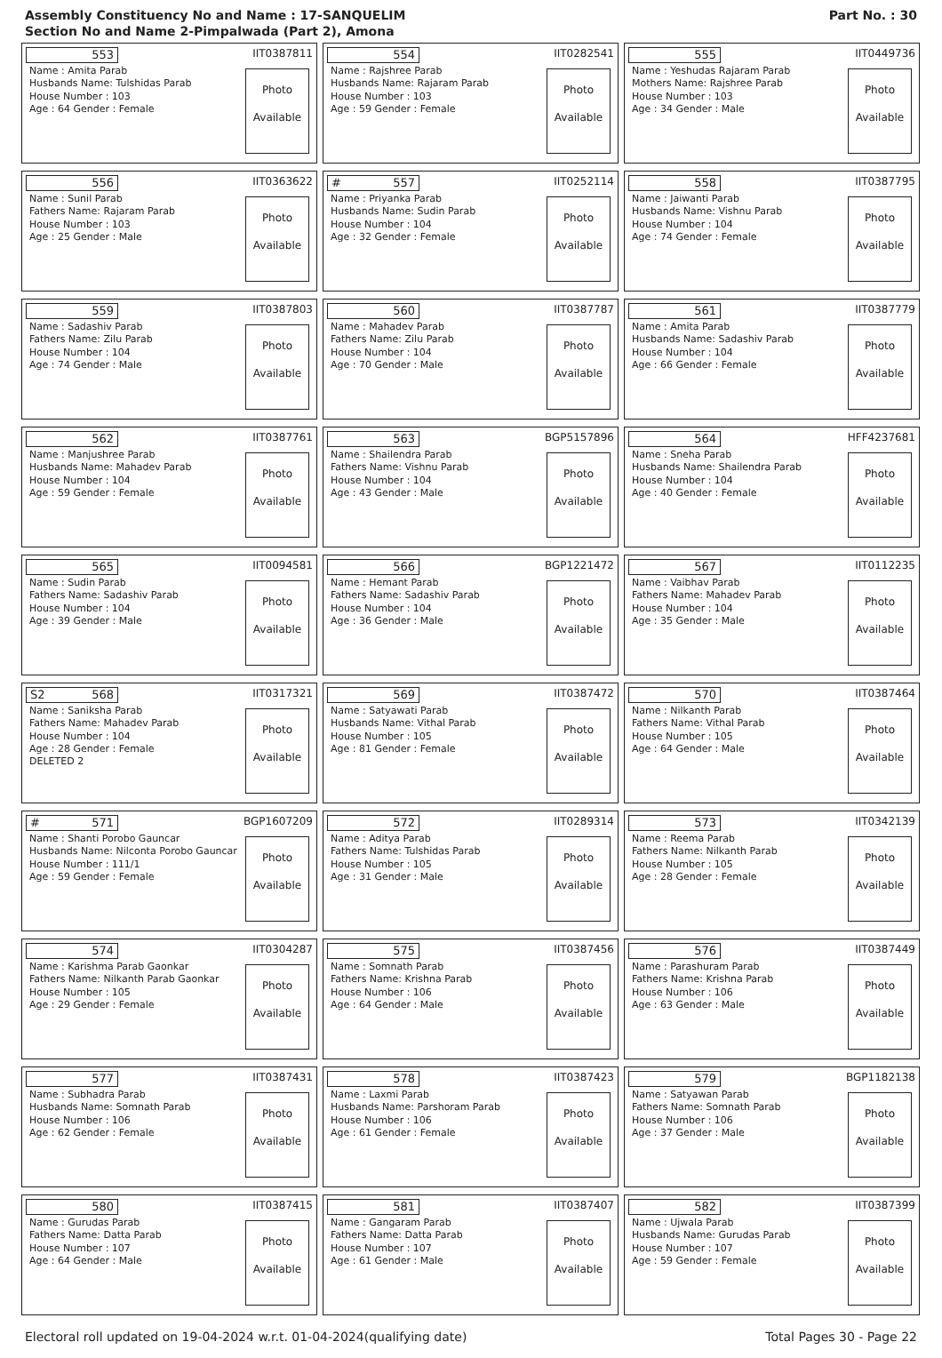Assembly Constituency No and Name : 17-SANQUELIM
Section No and Name 2-Pimpalwada (Part 2), Amona
Part No. : 30
553 IIT0387811
Name : Amita Parab
Husbands Name: Tulshidas Parab
House Number : 103
Age : 64 Gender : Female
Photo
Available
554 IIT0282541
Name : Rajshree Parab
Husbands Name: Rajaram Parab
House Number : 103
Age : 59 Gender : Female
Photo
Available
555 IIT0449736
Name : Yeshudas Rajaram Parab
Mothers Name: Rajshree Parab
House Number : 103
Age : 34 Gender : Male
Photo
Available
556 IIT0363622
Name : Sunil Parab
Fathers Name: Rajaram Parab
House Number : 103
Age : 25 Gender : Male
Photo
Available
# 557 IIT0252114
Name : Priyanka Parab
Husbands Name: Sudin Parab
House Number : 104
Age : 32 Gender : Female
Photo
Available
558 IIT0387795
Name : Jaiwanti Parab
Husbands Name: Vishnu Parab
House Number : 104
Age : 74 Gender : Female
Photo
Available
559 IIT0387803
Name : Sadashiv Parab
Fathers Name: Zilu Parab
House Number : 104
Age : 74 Gender : Male
Photo
Available
560 IIT0387787
Name : Mahadev Parab
Fathers Name: Zilu Parab
House Number : 104
Age : 70 Gender : Male
Photo
Available
561 IIT0387779
Name : Amita Parab
Husbands Name: Sadashiv Parab
House Number : 104
Age : 66 Gender : Female
Photo
Available
562 IIT0387761
Name : Manjushree Parab
Husbands Name: Mahadev Parab
House Number : 104
Age : 59 Gender : Female
Photo
Available
563 BGP5157896
Name : Shailendra Parab
Fathers Name: Vishnu Parab
House Number : 104
Age : 43 Gender : Male
Photo
Available
564 HFF4237681
Name : Sneha Parab
Husbands Name: Shailendra Parab
House Number : 104
Age : 40 Gender : Female
Photo
Available
565 IIT0094581
Name : Sudin Parab
Fathers Name: Sadashiv Parab
House Number : 104
Age : 39 Gender : Male
Photo
Available
566 BGP1221472
Name : Hemant Parab
Fathers Name: Sadashiv Parab
House Number : 104
Age : 36 Gender : Male
Photo
Available
567 IIT0112235
Name : Vaibhav Parab
Fathers Name: Mahadev Parab
House Number : 104
Age : 35 Gender : Male
Photo
Available
S2 568 IIT0317321
Name : Saniksha Parab
Fathers Name: Mahadev Parab
House Number : 104
Age : 28 Gender : Female
DELETED 2
Photo
Available
569 IIT0387472
Name : Satyawati Parab
Husbands Name: Vithal Parab
House Number : 105
Age : 81 Gender : Female
Photo
Available
570 IIT0387464
Name : Nilkanth Parab
Fathers Name: Vithal Parab
House Number : 105
Age : 64 Gender : Male
Photo
Available
# 571 BGP1607209
Name : Shanti Porobo Gauncar
Husbands Name: Nilconta Porobo Gauncar
House Number : 111/1
Age : 59 Gender : Female
Photo
Available
572 IIT0289314
Name : Aditya Parab
Fathers Name: Tulshidas Parab
House Number : 105
Age : 31 Gender : Male
Photo
Available
573 IIT0342139
Name : Reema Parab
Fathers Name: Nilkanth Parab
House Number : 105
Age : 28 Gender : Female
Photo
Available
574 IIT0304287
Name : Karishma Parab Gaonkar
Fathers Name: Nilkanth Parab Gaonkar
House Number : 105
Age : 29 Gender : Female
Photo
Available
575 IIT0387456
Name : Somnath Parab
Fathers Name: Krishna Parab
House Number : 106
Age : 64 Gender : Male
Photo
Available
576 IIT0387449
Name : Parashuram Parab
Fathers Name: Krishna Parab
House Number : 106
Age : 63 Gender : Male
Photo
Available
577 IIT0387431
Name : Subhadra Parab
Husbands Name: Somnath Parab
House Number : 106
Age : 62 Gender : Female
Photo
Available
578 IIT0387423
Name : Laxmi Parab
Husbands Name: Parshoram Parab
House Number : 106
Age : 61 Gender : Female
Photo
Available
579 BGP1182138
Name : Satyawan Parab
Fathers Name: Somnath Parab
House Number : 106
Age : 37 Gender : Male
Photo
Available
580 IIT0387415
Name : Gurudas Parab
Fathers Name: Datta Parab
House Number : 107
Age : 64 Gender : Male
Photo
Available
581 IIT0387407
Name : Gangaram Parab
Fathers Name: Datta Parab
House Number : 107
Age : 61 Gender : Male
Photo
Available
582 IIT0387399
Name : Ujwala Parab
Husbands Name: Gurudas Parab
House Number : 107
Age : 59 Gender : Female
Photo
Available
Electoral roll updated on 19-04-2024 w.r.t. 01-04-2024(qualifying date) Total Pages 30 - Page 22